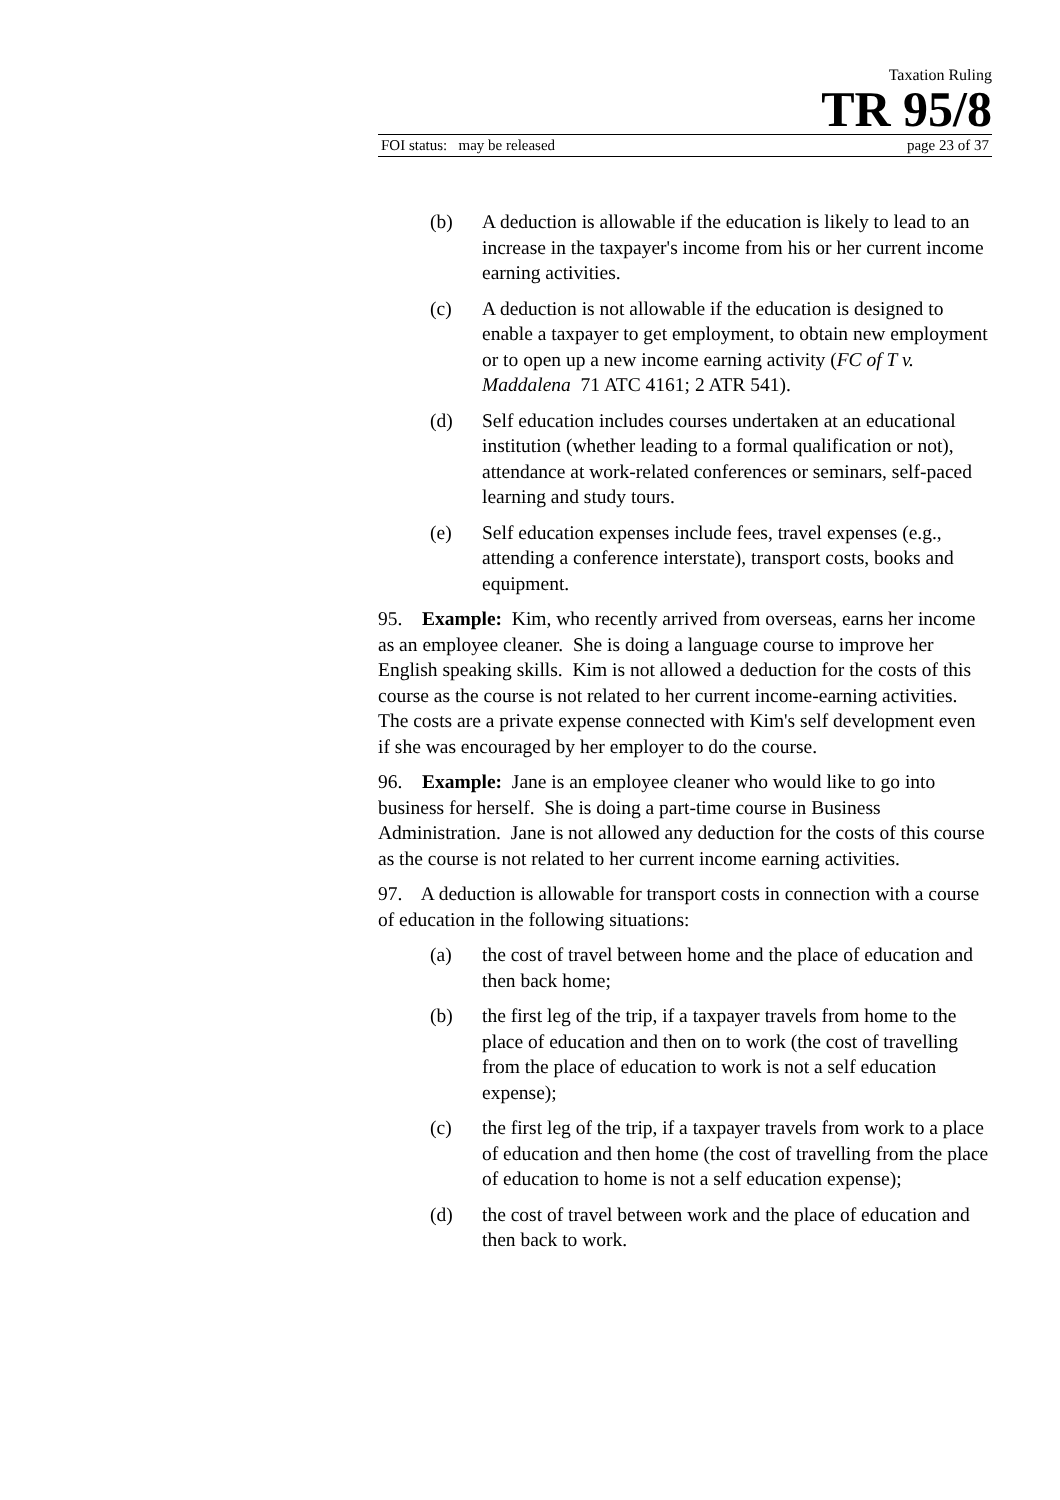Taxation Ruling
TR 95/8
FOI status: may be released page 23 of 37
(b) A deduction is allowable if the education is likely to lead to an increase in the taxpayer's income from his or her current income earning activities.
(c) A deduction is not allowable if the education is designed to enable a taxpayer to get employment, to obtain new employment or to open up a new income earning activity (FC of T v. Maddalena 71 ATC 4161; 2 ATR 541).
(d) Self education includes courses undertaken at an educational institution (whether leading to a formal qualification or not), attendance at work-related conferences or seminars, self-paced learning and study tours.
(e) Self education expenses include fees, travel expenses (e.g., attending a conference interstate), transport costs, books and equipment.
95. Example: Kim, who recently arrived from overseas, earns her income as an employee cleaner. She is doing a language course to improve her English speaking skills. Kim is not allowed a deduction for the costs of this course as the course is not related to her current income-earning activities. The costs are a private expense connected with Kim's self development even if she was encouraged by her employer to do the course.
96. Example: Jane is an employee cleaner who would like to go into business for herself. She is doing a part-time course in Business Administration. Jane is not allowed any deduction for the costs of this course as the course is not related to her current income earning activities.
97. A deduction is allowable for transport costs in connection with a course of education in the following situations:
(a) the cost of travel between home and the place of education and then back home;
(b) the first leg of the trip, if a taxpayer travels from home to the place of education and then on to work (the cost of travelling from the place of education to work is not a self education expense);
(c) the first leg of the trip, if a taxpayer travels from work to a place of education and then home (the cost of travelling from the place of education to home is not a self education expense);
(d) the cost of travel between work and the place of education and then back to work.